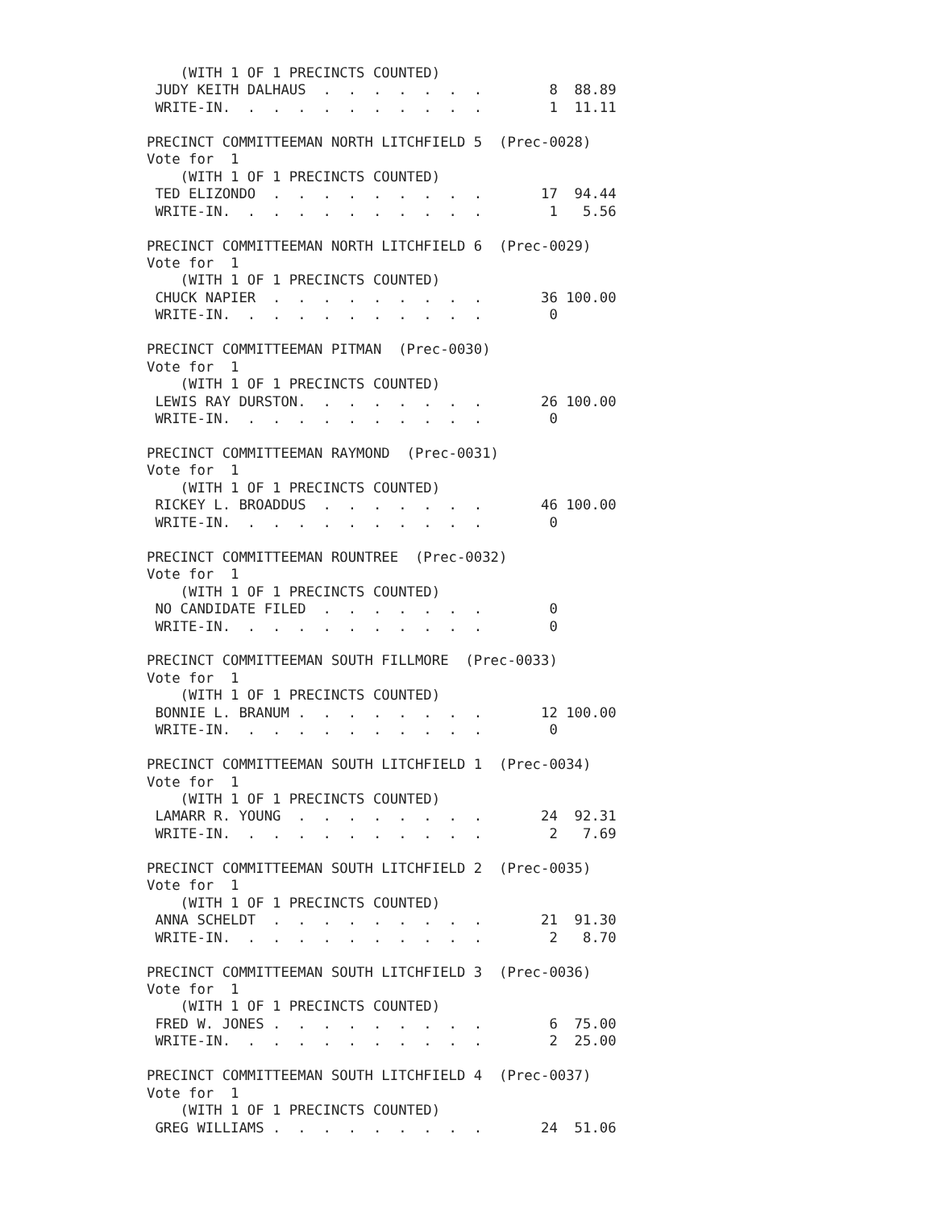(WITH 1 OF 1 PRECINCTS COUNTED)
 JUDY KEITH DALHAUS  .  .  .  .  .  .  .        8  88.89
 WRITE-IN.  .  .  .  .  .  .  .  .  .  .        1  11.11

PRECINCT COMMITTEEMAN NORTH LITCHFIELD 5  (Prec-0028)
Vote for  1
    (WITH 1 OF 1 PRECINCTS COUNTED)
 TED ELIZONDO  .  .  .  .  .  .  .  .  .       17  94.44
 WRITE-IN.  .  .  .  .  .  .  .  .  .  .        1   5.56

PRECINCT COMMITTEEMAN NORTH LITCHFIELD 6  (Prec-0029)
Vote for  1
    (WITH 1 OF 1 PRECINCTS COUNTED)
 CHUCK NAPIER  .  .  .  .  .  .  .  .  .       36 100.00
 WRITE-IN.  .  .  .  .  .  .  .  .  .  .        0

PRECINCT COMMITTEEMAN PITMAN  (Prec-0030)
Vote for  1
    (WITH 1 OF 1 PRECINCTS COUNTED)
 LEWIS RAY DURSTON.  .  .  .  .  .  .  .       26 100.00
 WRITE-IN.  .  .  .  .  .  .  .  .  .  .        0

PRECINCT COMMITTEEMAN RAYMOND  (Prec-0031)
Vote for  1
    (WITH 1 OF 1 PRECINCTS COUNTED)
 RICKEY L. BROADDUS  .  .  .  .  .  .  .       46 100.00
 WRITE-IN.  .  .  .  .  .  .  .  .  .  .        0

PRECINCT COMMITTEEMAN ROUNTREE  (Prec-0032)
Vote for  1
    (WITH 1 OF 1 PRECINCTS COUNTED)
 NO CANDIDATE FILED  .  .  .  .  .  .  .        0
 WRITE-IN.  .  .  .  .  .  .  .  .  .  .        0

PRECINCT COMMITTEEMAN SOUTH FILLMORE  (Prec-0033)
Vote for  1
    (WITH 1 OF 1 PRECINCTS COUNTED)
 BONNIE L. BRANUM .  .  .  .  .  .  .  .       12 100.00
 WRITE-IN.  .  .  .  .  .  .  .  .  .  .        0

PRECINCT COMMITTEEMAN SOUTH LITCHFIELD 1  (Prec-0034)
Vote for  1
    (WITH 1 OF 1 PRECINCTS COUNTED)
 LAMARR R. YOUNG  .  .  .  .  .  .  .  .       24  92.31
 WRITE-IN.  .  .  .  .  .  .  .  .  .  .        2   7.69

PRECINCT COMMITTEEMAN SOUTH LITCHFIELD 2  (Prec-0035)
Vote for  1
    (WITH 1 OF 1 PRECINCTS COUNTED)
 ANNA SCHELDT  .  .  .  .  .  .  .  .  .       21  91.30
 WRITE-IN.  .  .  .  .  .  .  .  .  .  .        2   8.70

PRECINCT COMMITTEEMAN SOUTH LITCHFIELD 3  (Prec-0036)
Vote for  1
    (WITH 1 OF 1 PRECINCTS COUNTED)
 FRED W. JONES .  .  .  .  .  .  .  .  .        6  75.00
 WRITE-IN.  .  .  .  .  .  .  .  .  .  .        2  25.00

PRECINCT COMMITTEEMAN SOUTH LITCHFIELD 4  (Prec-0037)
Vote for  1
    (WITH 1 OF 1 PRECINCTS COUNTED)
 GREG WILLIAMS .  .  .  .  .  .  .  .  .       24  51.06